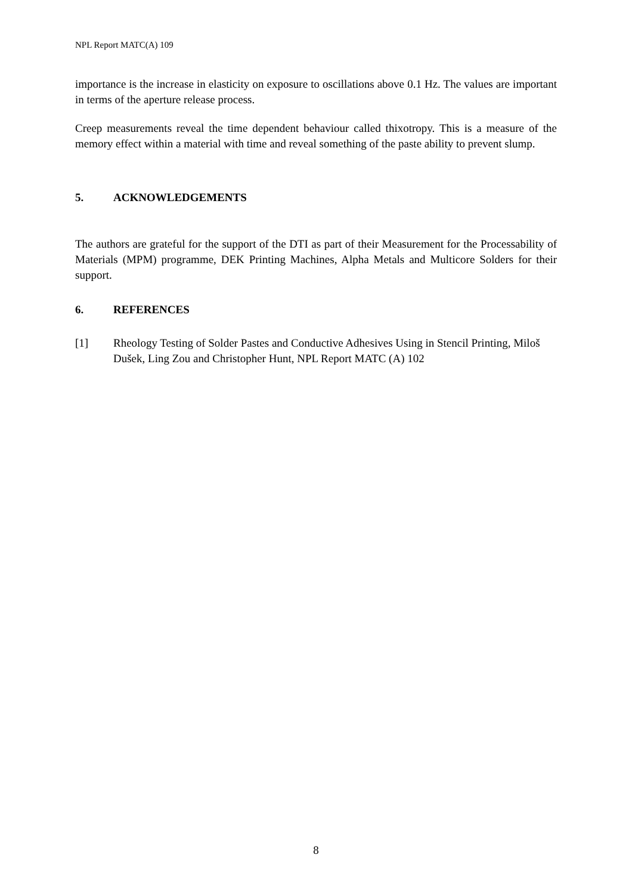NPL Report MATC(A) 109
importance is the increase in elasticity on exposure to oscillations above 0.1 Hz. The values are important in terms of the aperture release process.
Creep measurements reveal the time dependent behaviour called thixotropy. This is a measure of the memory effect within a material with time and reveal something of the paste ability to prevent slump.
5. ACKNOWLEDGEMENTS
The authors are grateful for the support of the DTI as part of their Measurement for the Processability of Materials (MPM) programme, DEK Printing Machines, Alpha Metals and Multicore Solders for their support.
6. REFERENCES
[1] Rheology Testing of Solder Pastes and Conductive Adhesives Using in Stencil Printing, Miloš Dušek, Ling Zou and Christopher Hunt, NPL Report MATC (A) 102
8